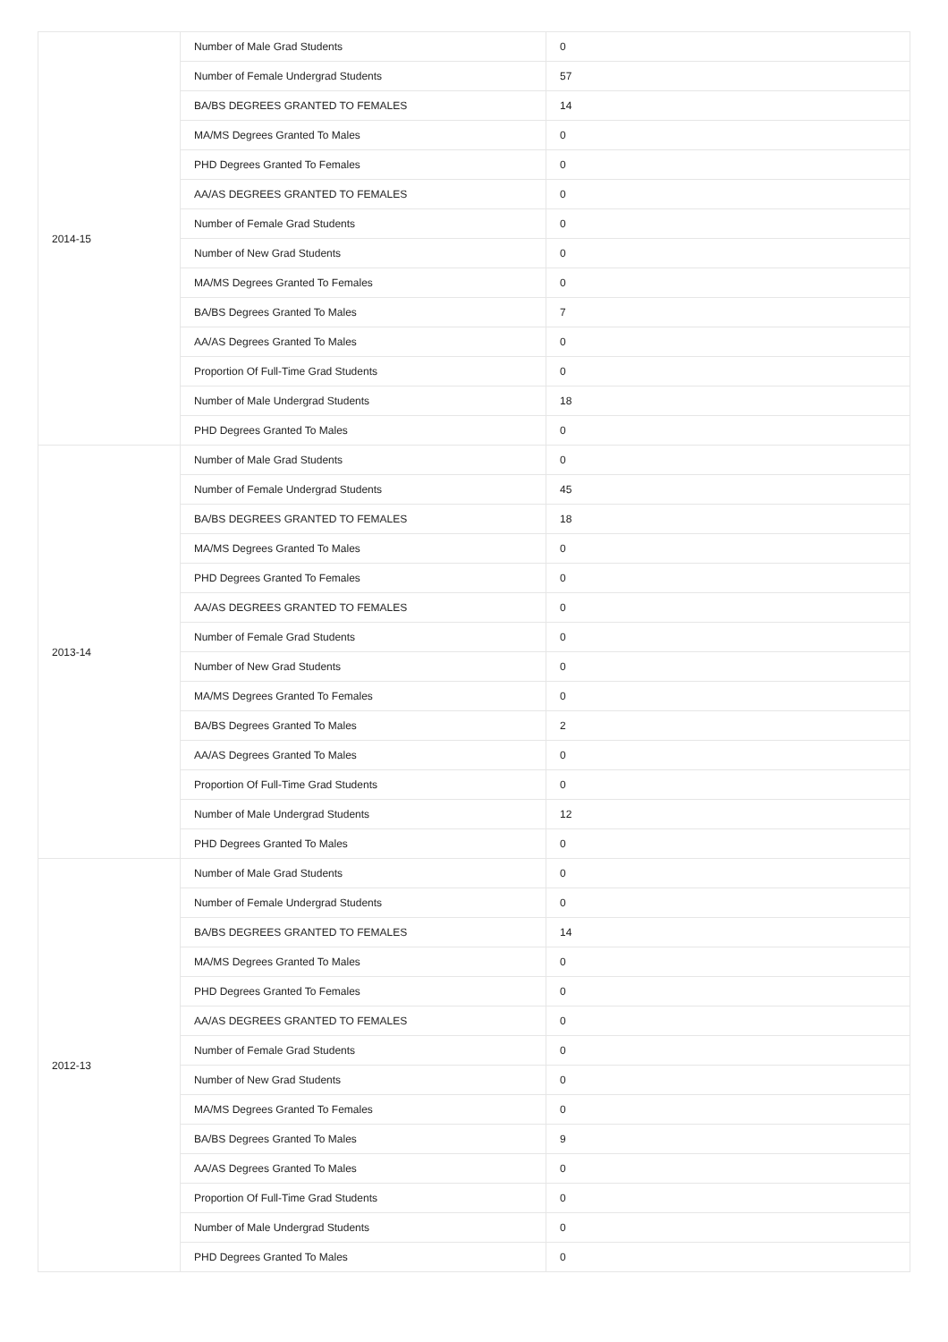| 2014-15 | Number of Male Grad Students | 0 |
| | Number of Female Undergrad Students | 57 |
| | BA/BS DEGREES GRANTED TO FEMALES | 14 |
| | MA/MS Degrees Granted To Males | 0 |
| | PHD Degrees Granted To Females | 0 |
| | AA/AS DEGREES GRANTED TO FEMALES | 0 |
| | Number of Female Grad Students | 0 |
| | Number of New Grad Students | 0 |
| | MA/MS Degrees Granted To Females | 0 |
| | BA/BS Degrees Granted To Males | 7 |
| | AA/AS Degrees Granted To Males | 0 |
| | Proportion Of Full-Time Grad Students | 0 |
| | Number of Male Undergrad Students | 18 |
| | PHD Degrees Granted To Males | 0 |
| 2013-14 | Number of Male Grad Students | 0 |
| | Number of Female Undergrad Students | 45 |
| | BA/BS DEGREES GRANTED TO FEMALES | 18 |
| | MA/MS Degrees Granted To Males | 0 |
| | PHD Degrees Granted To Females | 0 |
| | AA/AS DEGREES GRANTED TO FEMALES | 0 |
| | Number of Female Grad Students | 0 |
| | Number of New Grad Students | 0 |
| | MA/MS Degrees Granted To Females | 0 |
| | BA/BS Degrees Granted To Males | 2 |
| | AA/AS Degrees Granted To Males | 0 |
| | Proportion Of Full-Time Grad Students | 0 |
| | Number of Male Undergrad Students | 12 |
| | PHD Degrees Granted To Males | 0 |
| 2012-13 | Number of Male Grad Students | 0 |
| | Number of Female Undergrad Students | 0 |
| | BA/BS DEGREES GRANTED TO FEMALES | 14 |
| | MA/MS Degrees Granted To Males | 0 |
| | PHD Degrees Granted To Females | 0 |
| | AA/AS DEGREES GRANTED TO FEMALES | 0 |
| | Number of Female Grad Students | 0 |
| | Number of New Grad Students | 0 |
| | MA/MS Degrees Granted To Females | 0 |
| | BA/BS Degrees Granted To Males | 9 |
| | AA/AS Degrees Granted To Males | 0 |
| | Proportion Of Full-Time Grad Students | 0 |
| | Number of Male Undergrad Students | 0 |
| | PHD Degrees Granted To Males | 0 |